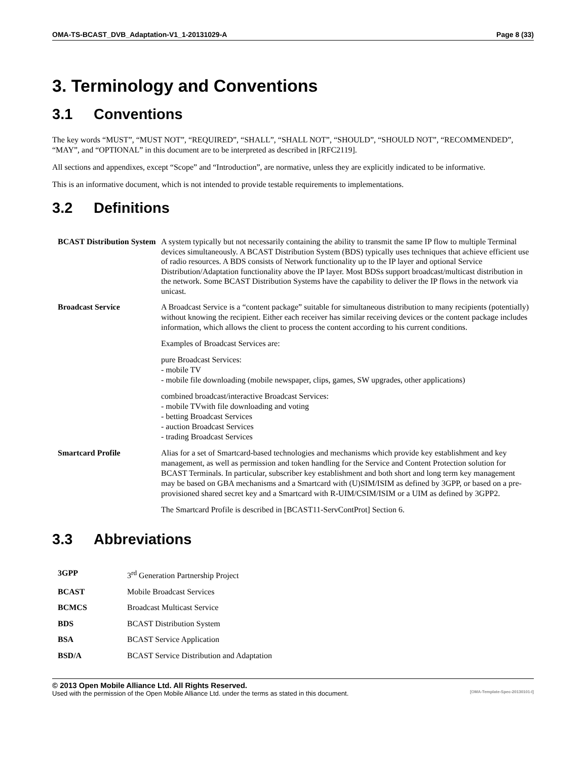OMA-TS-BCAST_DVB_Adaptation-V1_1-20131029-A Page 8 (33)
3. Terminology and Conventions
3.1 Conventions
The key words “MUST”, “MUST NOT”, “REQUIRED”, “SHALL”, “SHALL NOT”, “SHOULD”, “SHOULD NOT”, “RECOMMENDED”, “MAY”, and “OPTIONAL” in this document are to be interpreted as described in [RFC2119].
All sections and appendixes, except “Scope” and “Introduction”, are normative, unless they are explicitly indicated to be informative.
This is an informative document, which is not intended to provide testable requirements to implementations.
3.2 Definitions
| BCAST Distribution System | A system typically but not necessarily containing the ability to transmit the same IP flow to multiple Terminal devices simultaneously. A BCAST Distribution System (BDS) typically uses techniques that achieve efficient use of radio resources. A BDS consists of Network functionality up to the IP layer and optional Service Distribution/Adaptation functionality above the IP layer. Most BDSs support broadcast/multicast distribution in the network. Some BCAST Distribution Systems have the capability to deliver the IP flows in the network via unicast. |
| Broadcast Service | A Broadcast Service is a “content package” suitable for simultaneous distribution to many recipients (potentially) without knowing the recipient. Either each receiver has similar receiving devices or the content package includes information, which allows the client to process the content according to his current conditions. Examples of Broadcast Services are: pure Broadcast Services: - mobile TV - mobile file downloading (mobile newspaper, clips, games, SW upgrades, other applications) combined broadcast/interactive Broadcast Services: - mobile TVwith file downloading and voting - betting Broadcast Services - auction Broadcast Services - trading Broadcast Services |
| Smartcard Profile | Alias for a set of Smartcard-based technologies and mechanisms which provide key establishment and key management, as well as permission and token handling for the Service and Content Protection solution for BCAST Terminals. In particular, subscriber key establishment and both short and long term key management may be based on GBA mechanisms and a Smartcard with (U)SIM/ISIM as defined by 3GPP, or based on a pre-provisioned shared secret key and a Smartcard with R-UIM/CSIM/ISIM or a UIM as defined by 3GPP2. The Smartcard Profile is described in [BCAST11-ServContProt] Section 6. |
3.3 Abbreviations
| 3GPP | 3<sup>rd</sup> Generation Partnership Project |
| BCAST | Mobile Broadcast Services |
| BCMCS | Broadcast Multicast Service |
| BDS | BCAST Distribution System |
| BSA | BCAST Service Application |
| BSD/A | BCAST Service Distribution and Adaptation |
© 2013 Open Mobile Alliance Ltd. All Rights Reserved.
Used with the permission of the Open Mobile Alliance Ltd. under the terms as stated in this document. [OMA-Template-Spec-20130101-I]